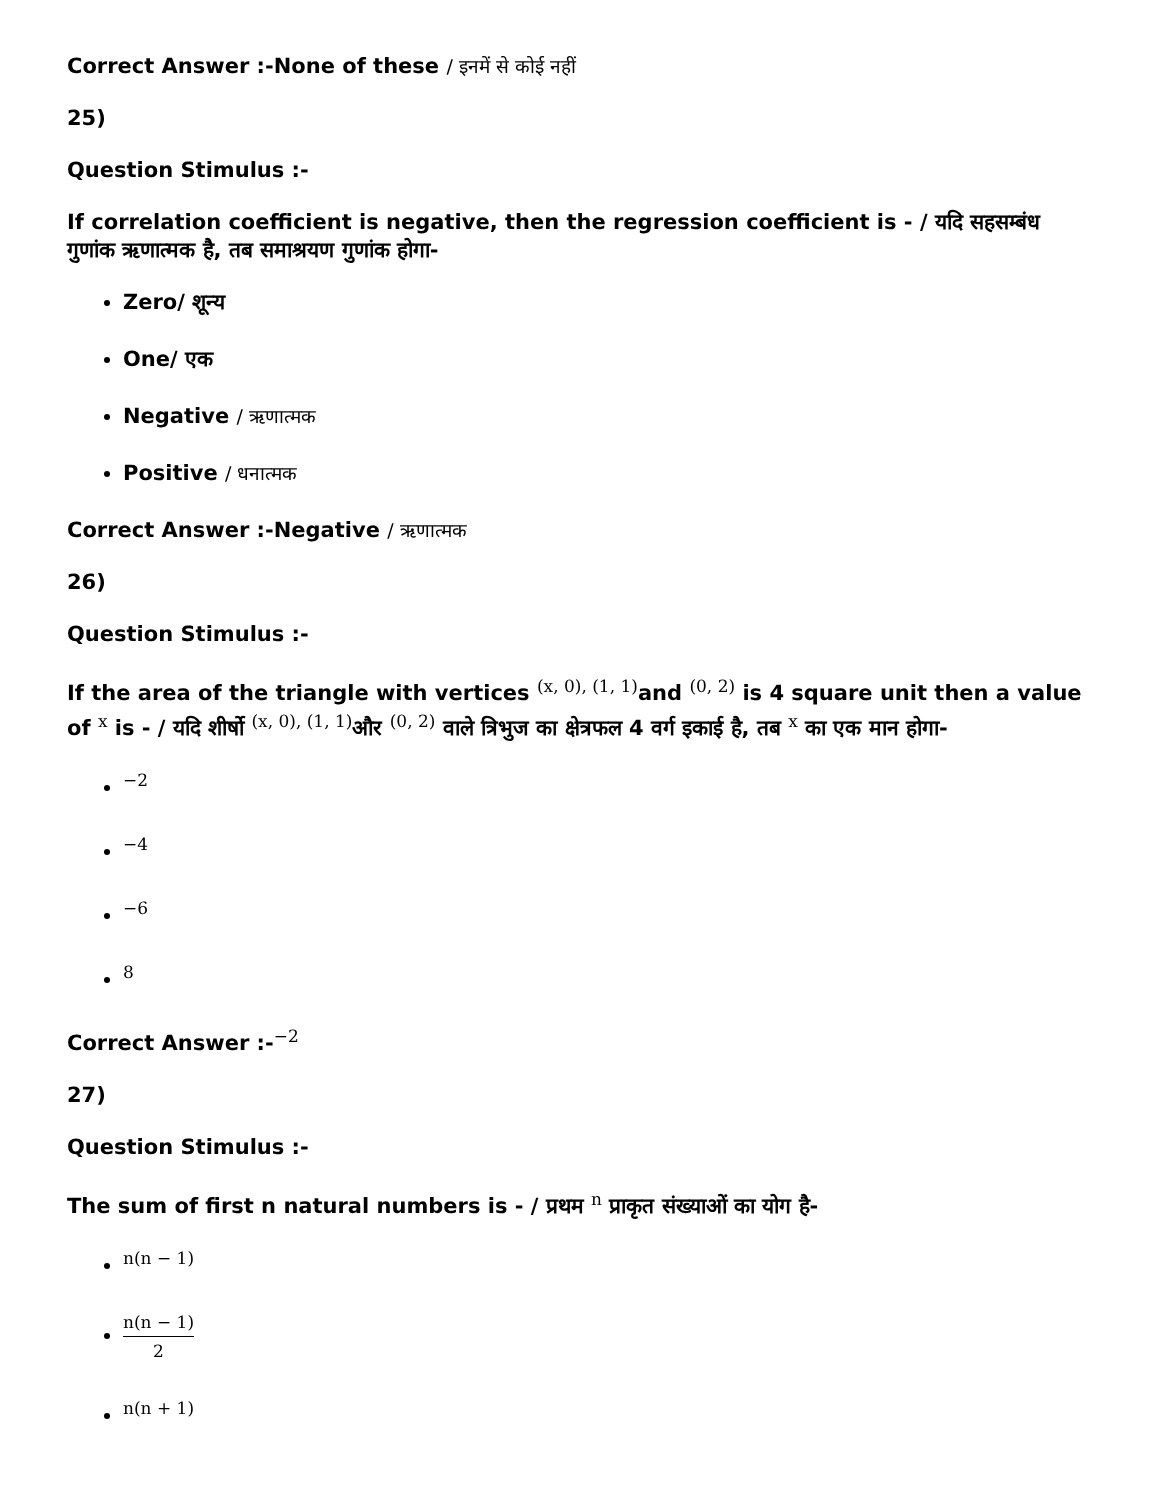Correct Answer :-None of these / इनमें से कोई नहीं
25)
Question Stimulus :-
If correlation coefficient is negative, then the regression coefficient is - / यदि सहसम्बंध गुणांक ऋणात्मक है, तब समाश्रयण गुणांक होगा-
Zero/ शून्य
One/ एक
Negative / ऋणात्मक
Positive / धनात्मक
Correct Answer :-Negative / ऋणात्मक
26)
Question Stimulus :-
If the area of the triangle with vertices (x, 0), (1, 1) and (0, 2) is 4 square unit then a value of x is - / यदि शीर्षो (x, 0), (1, 1) और (0, 2) वाले त्रिभुज का क्षेत्रफल 4 वर्ग इकाई है, तब x का एक मान होगा-
−2
−4
−6
8
Correct Answer :-−2
27)
Question Stimulus :-
The sum of first n natural numbers is - / प्रथम n प्राकृत संख्याओं का योग है-
n(n − 1)
n(n − 1) 2
n(n + 1)